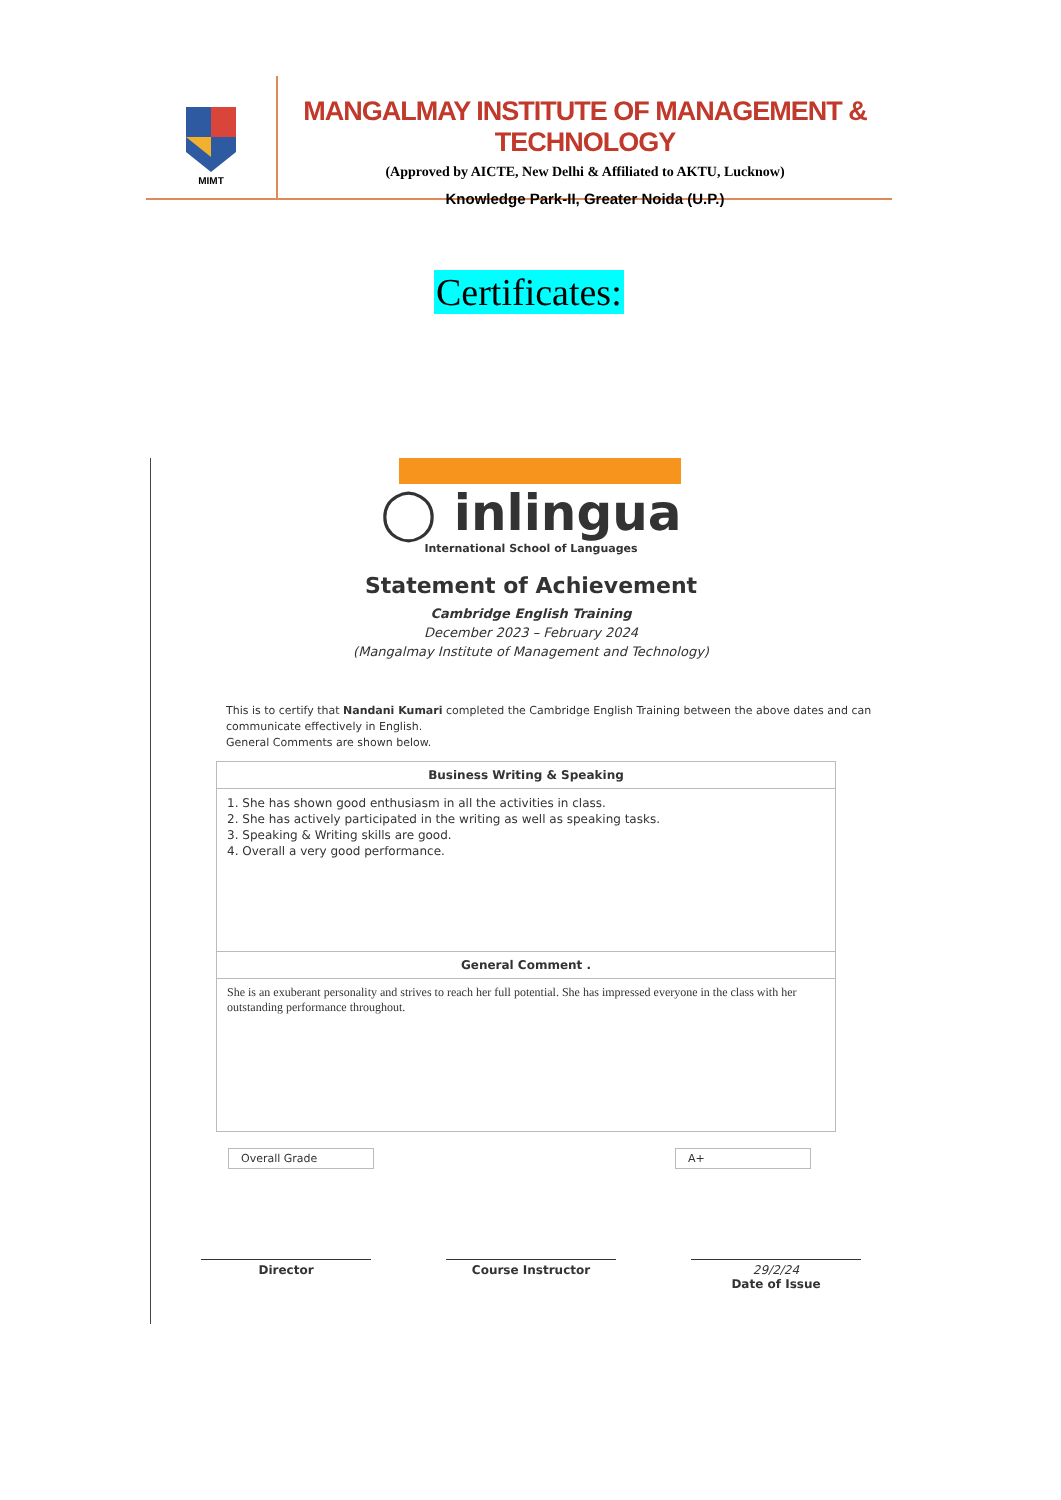MIMT
MANGALMAY INSTITUTE OF MANAGEMENT & TECHNOLOGY
(Approved by AICTE, New Delhi & Affiliated to AKTU, Lucknow)
Knowledge Park-II, Greater Noida (U.P.)
Certificates:
◯ inlingua
International School of Languages
Statement of Achievement
Cambridge English Training
December 2023 – February 2024
(Mangalmay Institute of Management and Technology)
This is to certify that Nandani Kumari completed the Cambridge English Training between the above dates and can communicate effectively in English.
General Comments are shown below.
| Business Writing & Speaking |
| --- |
| 1. She has shown good enthusiasm in all the activities in class. 2. She has actively participated in the writing as well as speaking tasks. 3. Speaking & Writing skills are good. 4. Overall a very good performance. |
| General Comment . |
| She is an exuberant personality and strives to reach her full potential. She has impressed everyone in the class with her outstanding performance throughout. |
Overall Grade A+
Director Course Instructor 29/2/24
Date of Issue